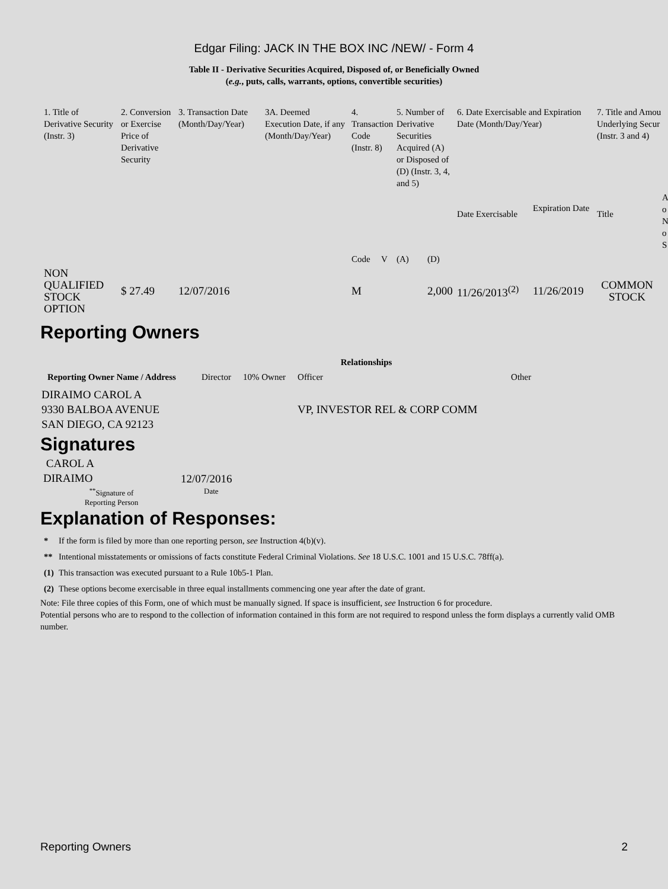Edgar Filing: JACK IN THE BOX INC /NEW/ - Form 4
Table II - Derivative Securities Acquired, Disposed of, or Beneficially Owned
(e.g., puts, calls, warrants, options, convertible securities)
| 1. Title of Derivative Security (Instr. 3) | 2. Conversion or Exercise Price of Derivative Security | 3. Transaction Date (Month/Day/Year) | 3A. Deemed Execution Date, if any (Month/Day/Year) | 4. Transaction Code (Instr. 8) | | 5. Number of Derivative Securities Acquired (A) or Disposed of (D) (Instr. 3, 4, and 5) | | 6. Date Exercisable and Expiration Date (Month/Day/Year) | | 7. Title and Amou Underlying Secur (Instr. 3 and 4) | |
| --- | --- | --- | --- | --- | --- | --- | --- | --- | --- | --- | --- |
| | | | | | | | | Date Exercisable | Expiration Date | Title | A o N o S |
| | | | | Code | V | (A) | (D) | | | | |
| NON QUALIFIED STOCK OPTION | $ 27.49 | 12/07/2016 | | M | | | 2,000 | 11/26/2013<sup>(2)</sup> | 11/26/2019 | COMMON STOCK | |
Reporting Owners
| Reporting Owner Name / Address | Relationships | | | |
| --- | --- | --- | --- | --- |
| | Director | 10% Owner | Officer | Other |
| DIRAIMO CAROL A 9330 BALBOA AVENUE SAN DIEGO, CA 92123 | | | VP, INVESTOR REL & CORP COMM | |
Signatures
| CAROL A DIRAIMO | 12/07/2016 |
| <sup>**</sup> Signature of Reporting Person | Date |
Explanation of Responses:
| * | If the form is filed by more than one reporting person, see Instruction 4(b)(v). |
| ** | Intentional misstatements or omissions of facts constitute Federal Criminal Violations. See 18 U.S.C. 1001 and 15 U.S.C. 78ff(a). |
| (1) | This transaction was executed pursuant to a Rule 10b5-1 Plan. |
| (2) | These options become exercisable in three equal installments commencing one year after the date of grant. |
Note: File three copies of this Form, one of which must be manually signed. If space is insufficient, see Instruction 6 for procedure.
Potential persons who are to respond to the collection of information contained in this form are not required to respond unless the form displays a currently valid OMB number.
Reporting Owners 2